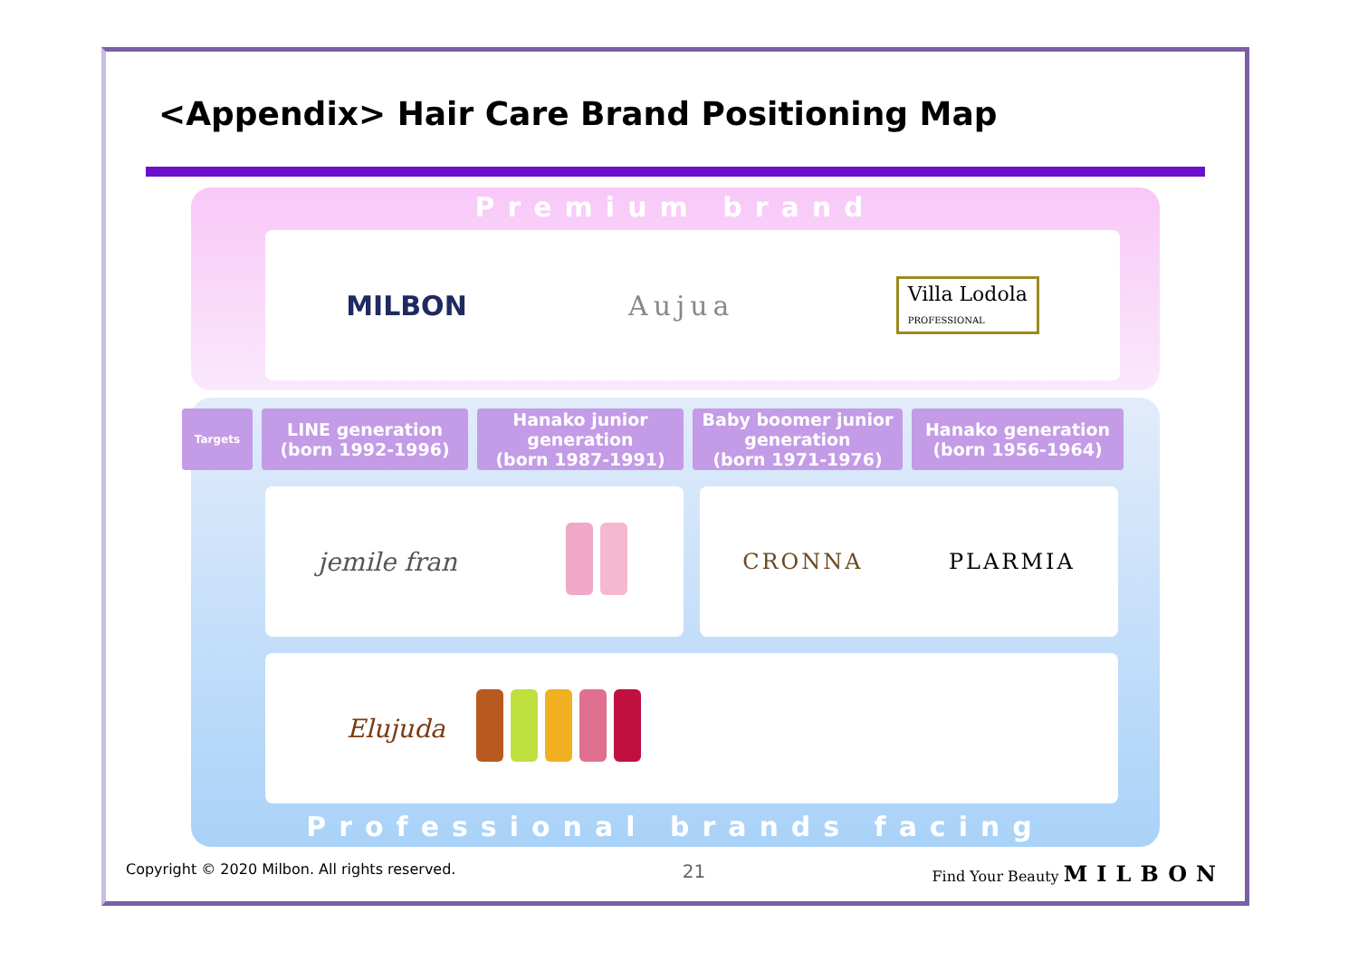<Appendix> Hair Care Brand Positioning Map
Premium brand
MILBON Aujua Villa Lodola
PROFESSIONAL
Targets
LINE generation
(born 1992-1996)
Hanako junior
generation
(born 1987-1991)
Baby boomer junior
generation
(born 1971-1976)
Hanako generation
(born 1956-1964)
jemile fran
CRONNA PLARMIA
Elujuda
Professional brands facing
Copyright © 2020 Milbon. All rights reserved. 21 Find Your Beauty MILBON